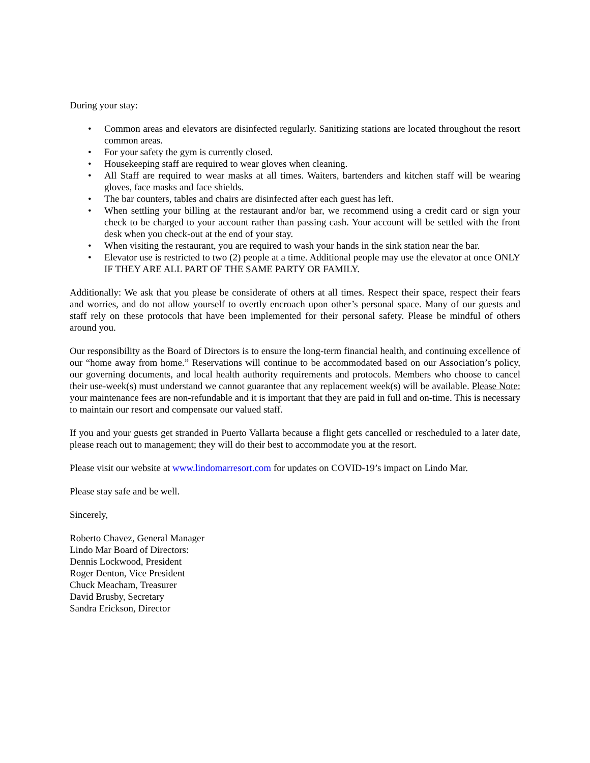During your stay:
• Common areas and elevators are disinfected regularly. Sanitizing stations are located throughout the resort common areas.
• For your safety the gym is currently closed.
• Housekeeping staff are required to wear gloves when cleaning.
• All Staff are required to wear masks at all times. Waiters, bartenders and kitchen staff will be wearing gloves, face masks and face shields.
• The bar counters, tables and chairs are disinfected after each guest has left.
• When settling your billing at the restaurant and/or bar, we recommend using a credit card or sign your check to be charged to your account rather than passing cash. Your account will be settled with the front desk when you check-out at the end of your stay.
• When visiting the restaurant, you are required to wash your hands in the sink station near the bar.
• Elevator use is restricted to two (2) people at a time. Additional people may use the elevator at once ONLY IF THEY ARE ALL PART OF THE SAME PARTY OR FAMILY.
Additionally: We ask that you please be considerate of others at all times. Respect their space, respect their fears and worries, and do not allow yourself to overtly encroach upon other’s personal space. Many of our guests and staff rely on these protocols that have been implemented for their personal safety. Please be mindful of others around you.
Our responsibility as the Board of Directors is to ensure the long-term financial health, and continuing excellence of our “home away from home.” Reservations will continue to be accommodated based on our Association’s policy, our governing documents, and local health authority requirements and protocols. Members who choose to cancel their use-week(s) must understand we cannot guarantee that any replacement week(s) will be available. Please Note: your maintenance fees are non-refundable and it is important that they are paid in full and on-time. This is necessary to maintain our resort and compensate our valued staff.
If you and your guests get stranded in Puerto Vallarta because a flight gets cancelled or rescheduled to a later date, please reach out to management; they will do their best to accommodate you at the resort.
Please visit our website at www.lindomarresort.com for updates on COVID-19’s impact on Lindo Mar.
Please stay safe and be well.
Sincerely,
Roberto Chavez, General Manager
Lindo Mar Board of Directors:
Dennis Lockwood, President
Roger Denton, Vice President
Chuck Meacham, Treasurer
David Brusby, Secretary
Sandra Erickson, Director